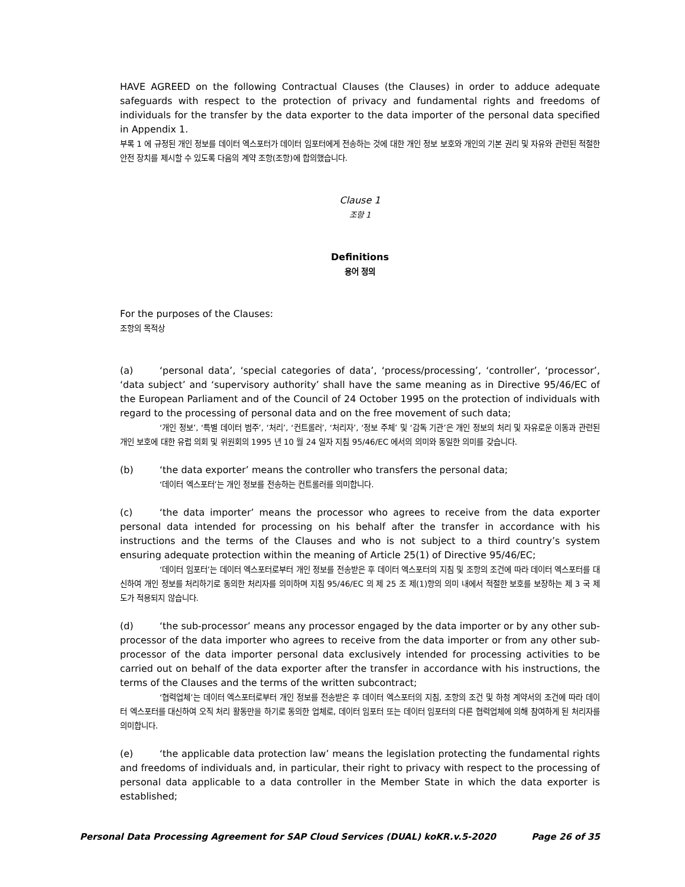HAVE AGREED on the following Contractual Clauses (the Clauses) in order to adduce adequate safeguards with respect to the protection of privacy and fundamental rights and freedoms of individuals for the transfer by the data exporter to the data importer of the personal data specified in Appendix 1.
부록 1 에 규정된 개인 정보를 데이터 엑스포터가 데이터 임포터에게 전송하는 것에 대한 개인 정보 보호와 개인의 기본 권리 및 자유와 관련된 적절한 안전 장치를 제시할 수 있도록 다음의 계약 조항(조항)에 합의했습니다.
Clause 1
조항 1
Definitions
용어 정의
For the purposes of the Clauses:
조항의 목적상
(a) ‘personal data’, ‘special categories of data’, ‘process/processing’, ‘controller’, ‘processor’, ‘data subject’ and ‘supervisory authority’ shall have the same meaning as in Directive 95/46/EC of the European Parliament and of the Council of 24 October 1995 on the protection of individuals with regard to the processing of personal data and on the free movement of such data;
‘개인 정보’, ‘특별 데이터 범주’, ‘처리’, ‘컨트롤러’, ‘처리자’, ‘정보 주체’ 및 ‘감독 기관’은 개인 정보의 처리 및 자유로운 이동과 관련된 개인 보호에 대한 유럽 의회 및 위원회의 1995 년 10 월 24 일자 지침 95/46/EC 에서의 의미와 동일한 의미를 갖습니다.
(b) ‘the data exporter’ means the controller who transfers the personal data;
‘데이터 엑스포터’는 개인 정보를 전송하는 컨트롤러를 의미합니다.
(c) ‘the data importer’ means the processor who agrees to receive from the data exporter personal data intended for processing on his behalf after the transfer in accordance with his instructions and the terms of the Clauses and who is not subject to a third country’s system ensuring adequate protection within the meaning of Article 25(1) of Directive 95/46/EC;
‘데이터 임포터’는 데이터 엑스포터로부터 개인 정보를 전송받은 후 데이터 엑스포터의 지침 및 조항의 조건에 따라 데이터 엑스포터를 대신하여 개인 정보를 처리하기로 동의한 처리자를 의미하며 지침 95/46/EC 의 제 25 조 제(1)항의 의미 내에서 적절한 보호를 보장하는 제 3 국 제도가 적용되지 않습니다.
(d) ‘the sub-processor’ means any processor engaged by the data importer or by any other sub-processor of the data importer who agrees to receive from the data importer or from any other sub-processor of the data importer personal data exclusively intended for processing activities to be carried out on behalf of the data exporter after the transfer in accordance with his instructions, the terms of the Clauses and the terms of the written subcontract;
‘협력업체’는 데이터 엑스포터로부터 개인 정보를 전송받은 후 데이터 엑스포터의 지침, 조항의 조건 및 하청 계약서의 조건에 따라 데이터 엑스포터를 대신하여 오직 처리 활동만을 하기로 동의한 업체로, 데이터 임포터 또는 데이터 임포터의 다른 협력업체에 의해 참여하게 된 처리자를 의미합니다.
(e) ‘the applicable data protection law’ means the legislation protecting the fundamental rights and freedoms of individuals and, in particular, their right to privacy with respect to the processing of personal data applicable to a data controller in the Member State in which the data exporter is established;
Personal Data Processing Agreement for SAP Cloud Services (DUAL) koKR.v.5-2020 Page 26 of 35